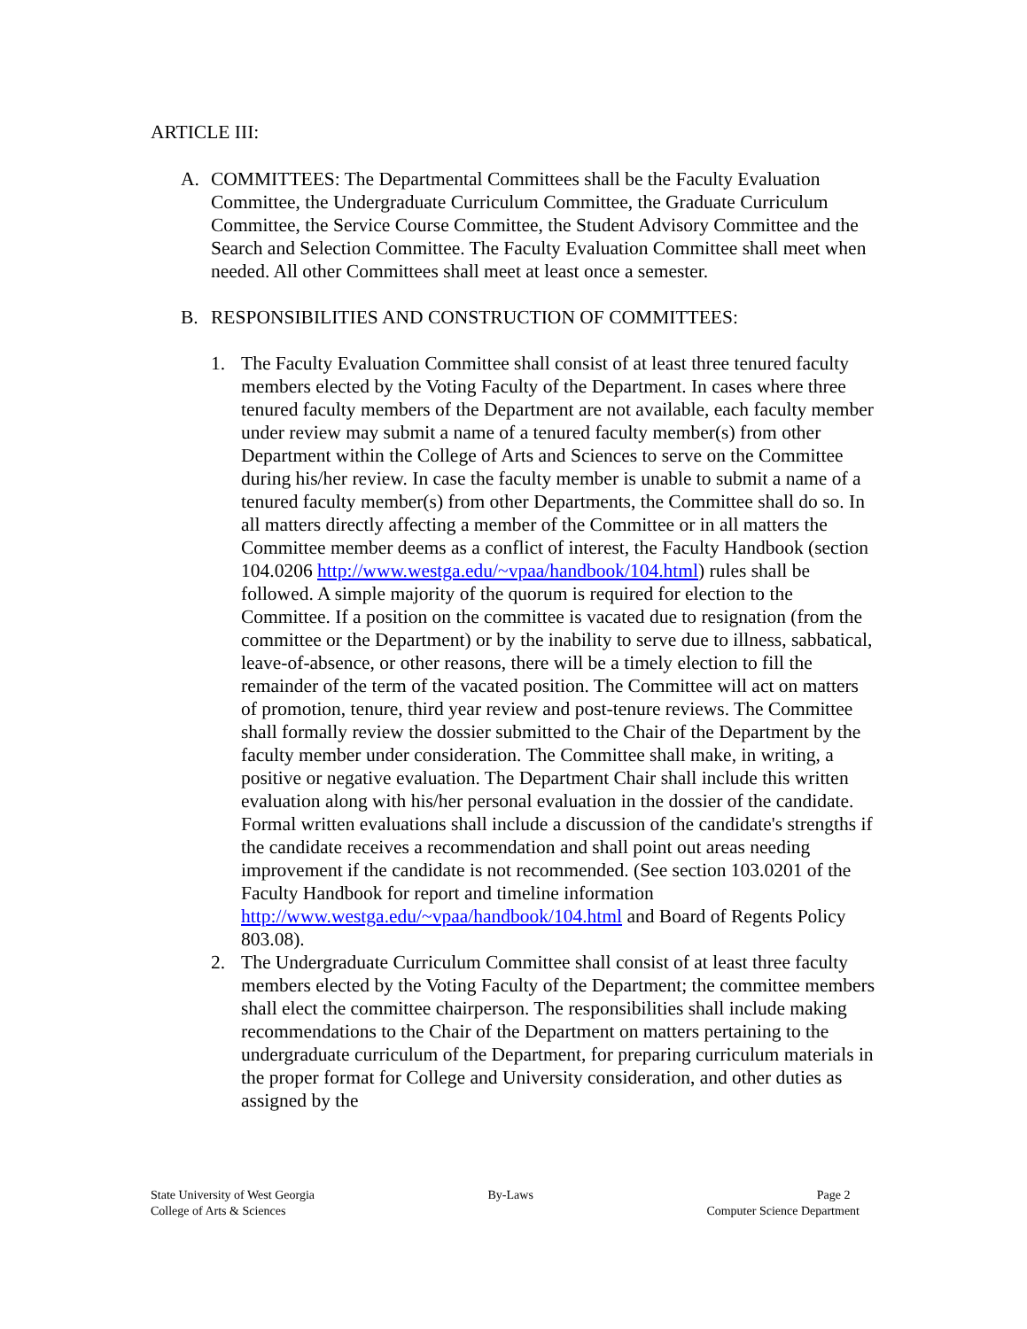ARTICLE III:
A. COMMITTEES: The Departmental Committees shall be the Faculty Evaluation Committee, the Undergraduate Curriculum Committee, the Graduate Curriculum Committee, the Service Course Committee, the Student Advisory Committee and the Search and Selection Committee. The Faculty Evaluation Committee shall meet when needed. All other Committees shall meet at least once a semester.
B. RESPONSIBILITIES AND CONSTRUCTION OF COMMITTEES:
1. The Faculty Evaluation Committee shall consist of at least three tenured faculty members elected by the Voting Faculty of the Department. In cases where three tenured faculty members of the Department are not available, each faculty member under review may submit a name of a tenured faculty member(s) from other Department within the College of Arts and Sciences to serve on the Committee during his/her review. In case the faculty member is unable to submit a name of a tenured faculty member(s) from other Departments, the Committee shall do so. In all matters directly affecting a member of the Committee or in all matters the Committee member deems as a conflict of interest, the Faculty Handbook (section 104.0206 http://www.westga.edu/~vpaa/handbook/104.html) rules shall be followed. A simple majority of the quorum is required for election to the Committee. If a position on the committee is vacated due to resignation (from the committee or the Department) or by the inability to serve due to illness, sabbatical, leave-of-absence, or other reasons, there will be a timely election to fill the remainder of the term of the vacated position. The Committee will act on matters of promotion, tenure, third year review and post-tenure reviews. The Committee shall formally review the dossier submitted to the Chair of the Department by the faculty member under consideration. The Committee shall make, in writing, a positive or negative evaluation. The Department Chair shall include this written evaluation along with his/her personal evaluation in the dossier of the candidate. Formal written evaluations shall include a discussion of the candidate's strengths if the candidate receives a recommendation and shall point out areas needing improvement if the candidate is not recommended. (See section 103.0201 of the Faculty Handbook for report and timeline information http://www.westga.edu/~vpaa/handbook/104.html and Board of Regents Policy 803.08).
2. The Undergraduate Curriculum Committee shall consist of at least three faculty members elected by the Voting Faculty of the Department; the committee members shall elect the committee chairperson. The responsibilities shall include making recommendations to the Chair of the Department on matters pertaining to the undergraduate curriculum of the Department, for preparing curriculum materials in the proper format for College and University consideration, and other duties as assigned by the
State University of West Georgia
College of Arts & Sciences
By-Laws Page 2
Computer Science Department